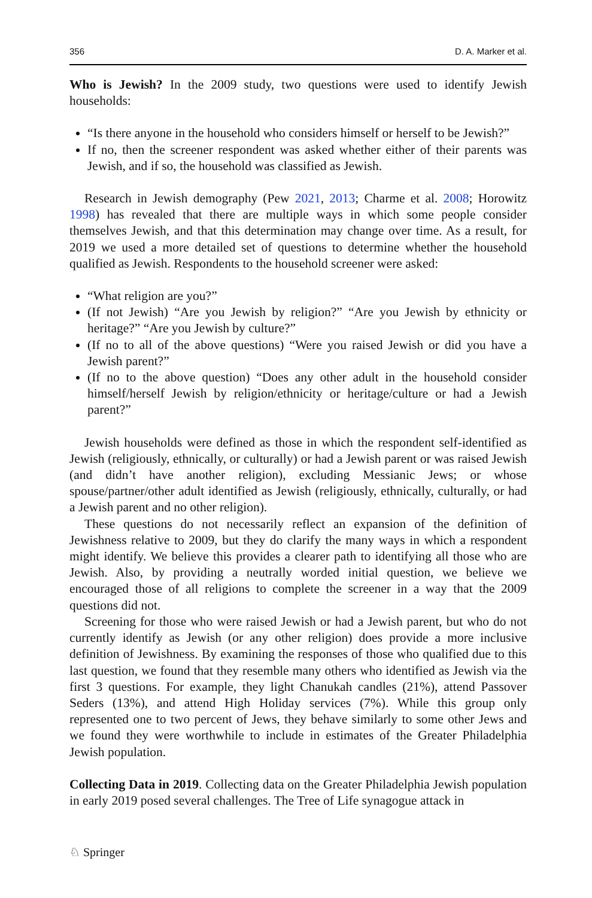356 D. A. Marker et al.
Who is Jewish? In the 2009 study, two questions were used to identify Jewish households:
“Is there anyone in the household who considers himself or herself to be Jewish?”
If no, then the screener respondent was asked whether either of their parents was Jewish, and if so, the household was classified as Jewish.
Research in Jewish demography (Pew 2021, 2013; Charme et al. 2008; Horowitz 1998) has revealed that there are multiple ways in which some people consider themselves Jewish, and that this determination may change over time. As a result, for 2019 we used a more detailed set of questions to determine whether the household qualified as Jewish. Respondents to the household screener were asked:
“What religion are you?”
(If not Jewish) “Are you Jewish by religion?” “Are you Jewish by ethnicity or heritage?” “Are you Jewish by culture?”
(If no to all of the above questions) “Were you raised Jewish or did you have a Jewish parent?”
(If no to the above question) “Does any other adult in the household consider himself/herself Jewish by religion/ethnicity or heritage/culture or had a Jewish parent?”
Jewish households were defined as those in which the respondent self-identified as Jewish (religiously, ethnically, or culturally) or had a Jewish parent or was raised Jewish (and didn’t have another religion), excluding Messianic Jews; or whose spouse/partner/other adult identified as Jewish (religiously, ethnically, culturally, or had a Jewish parent and no other religion).
These questions do not necessarily reflect an expansion of the definition of Jewishness relative to 2009, but they do clarify the many ways in which a respondent might identify. We believe this provides a clearer path to identifying all those who are Jewish. Also, by providing a neutrally worded initial question, we believe we encouraged those of all religions to complete the screener in a way that the 2009 questions did not.
Screening for those who were raised Jewish or had a Jewish parent, but who do not currently identify as Jewish (or any other religion) does provide a more inclusive definition of Jewishness. By examining the responses of those who qualified due to this last question, we found that they resemble many others who identified as Jewish via the first 3 questions. For example, they light Chanukah candles (21%), attend Passover Seders (13%), and attend High Holiday services (7%). While this group only represented one to two percent of Jews, they behave similarly to some other Jews and we found they were worthwhile to include in estimates of the Greater Philadelphia Jewish population.
Collecting Data in 2019. Collecting data on the Greater Philadelphia Jewish population in early 2019 posed several challenges. The Tree of Life synagogue attack in
♘ Springer